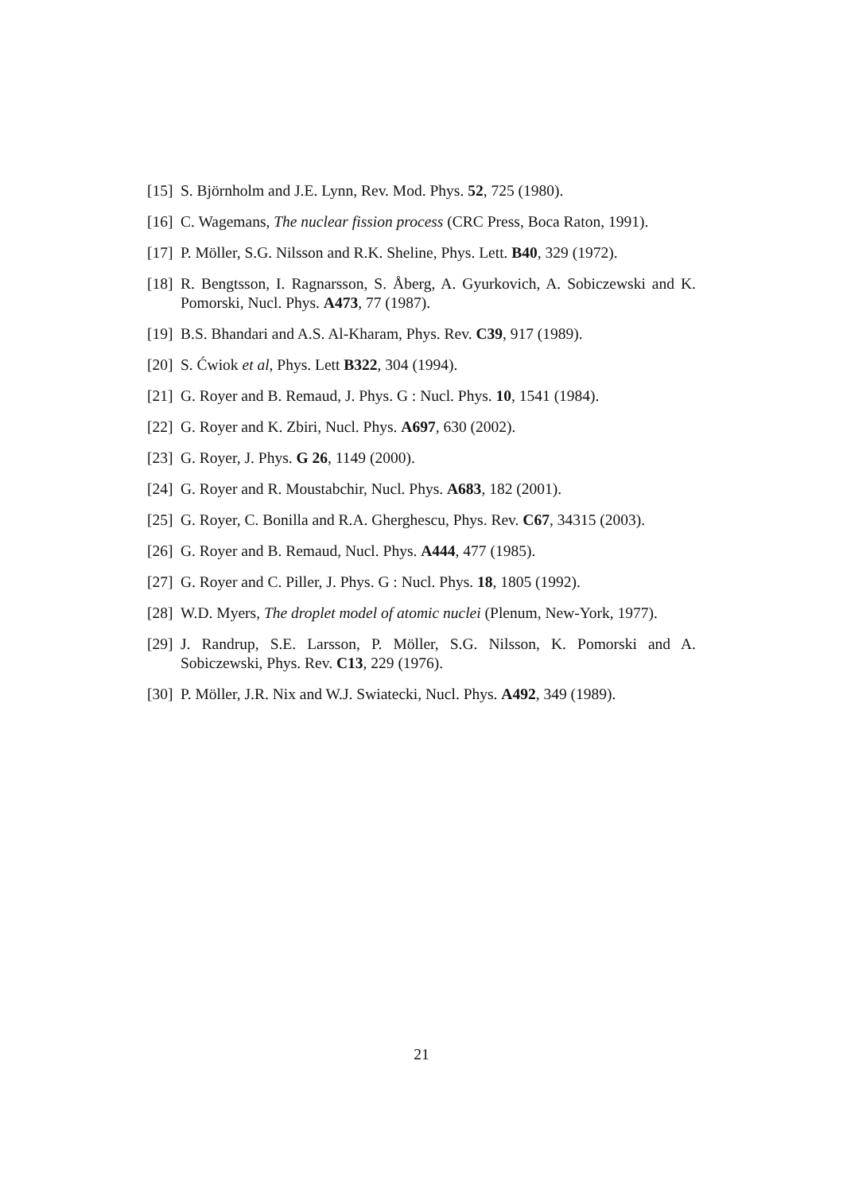[15] S. Björnholm and J.E. Lynn, Rev. Mod. Phys. 52, 725 (1980).
[16] C. Wagemans, The nuclear fission process (CRC Press, Boca Raton, 1991).
[17] P. Möller, S.G. Nilsson and R.K. Sheline, Phys. Lett. B40, 329 (1972).
[18] R. Bengtsson, I. Ragnarsson, S. Åberg, A. Gyurkovich, A. Sobiczewski and K. Pomorski, Nucl. Phys. A473, 77 (1987).
[19] B.S. Bhandari and A.S. Al-Kharam, Phys. Rev. C39, 917 (1989).
[20] S. Ćwiok et al, Phys. Lett B322, 304 (1994).
[21] G. Royer and B. Remaud, J. Phys. G : Nucl. Phys. 10, 1541 (1984).
[22] G. Royer and K. Zbiri, Nucl. Phys. A697, 630 (2002).
[23] G. Royer, J. Phys. G 26, 1149 (2000).
[24] G. Royer and R. Moustabchir, Nucl. Phys. A683, 182 (2001).
[25] G. Royer, C. Bonilla and R.A. Gherghescu, Phys. Rev. C67, 34315 (2003).
[26] G. Royer and B. Remaud, Nucl. Phys. A444, 477 (1985).
[27] G. Royer and C. Piller, J. Phys. G : Nucl. Phys. 18, 1805 (1992).
[28] W.D. Myers, The droplet model of atomic nuclei (Plenum, New-York, 1977).
[29] J. Randrup, S.E. Larsson, P. Möller, S.G. Nilsson, K. Pomorski and A. Sobiczewski, Phys. Rev. C13, 229 (1976).
[30] P. Möller, J.R. Nix and W.J. Swiatecki, Nucl. Phys. A492, 349 (1989).
21